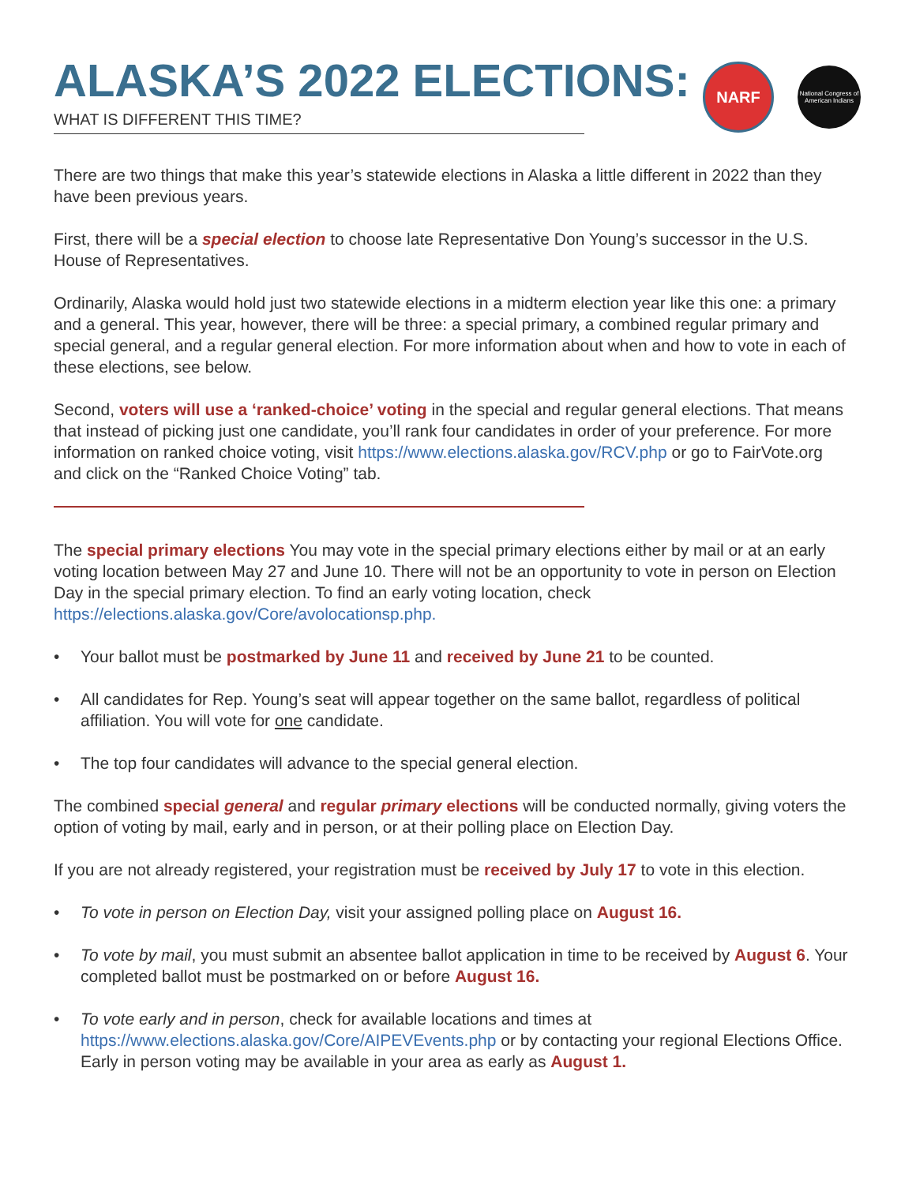NARF
National Congress of American Indians
ALASKA’S 2022 ELECTIONS:
WHAT IS DIFFERENT THIS TIME?
There are two things that make this year’s statewide elections in Alaska a little different in 2022 than they have been previous years.
First, there will be a special election to choose late Representative Don Young’s successor in the U.S. House of Representatives.
Ordinarily, Alaska would hold just two statewide elections in a midterm election year like this one: a primary and a general. This year, however, there will be three: a special primary, a combined regular primary and special general, and a regular general election. For more information about when and how to vote in each of these elections, see below.
Second, voters will use a ‘ranked-choice’ voting in the special and regular general elections. That means that instead of picking just one candidate, you’ll rank four candidates in order of your preference. For more information on ranked choice voting, visit https://www.elections.alaska.gov/RCV.php or go to FairVote.org and click on the “Ranked Choice Voting” tab.
The special primary elections You may vote in the special primary elections either by mail or at an early voting location between May 27 and June 10. There will not be an opportunity to vote in person on Election Day in the special primary election. To find an early voting location, check https://elections.alaska.gov/Core/avolocationsp.php.
• Your ballot must be postmarked by June 11 and received by June 21 to be counted.
• All candidates for Rep. Young’s seat will appear together on the same ballot, regardless of political affiliation. You will vote for one candidate.
• The top four candidates will advance to the special general election.
The combined special general and regular primary elections will be conducted normally, giving voters the option of voting by mail, early and in person, or at their polling place on Election Day.
If you are not already registered, your registration must be received by July 17 to vote in this election.
• To vote in person on Election Day, visit your assigned polling place on August 16.
• To vote by mail, you must submit an absentee ballot application in time to be received by August 6. Your completed ballot must be postmarked on or before August 16.
• To vote early and in person, check for available locations and times at https://www.elections.alaska.gov/Core/AIPEVEvents.php or by contacting your regional Elections Office. Early in person voting may be available in your area as early as August 1.